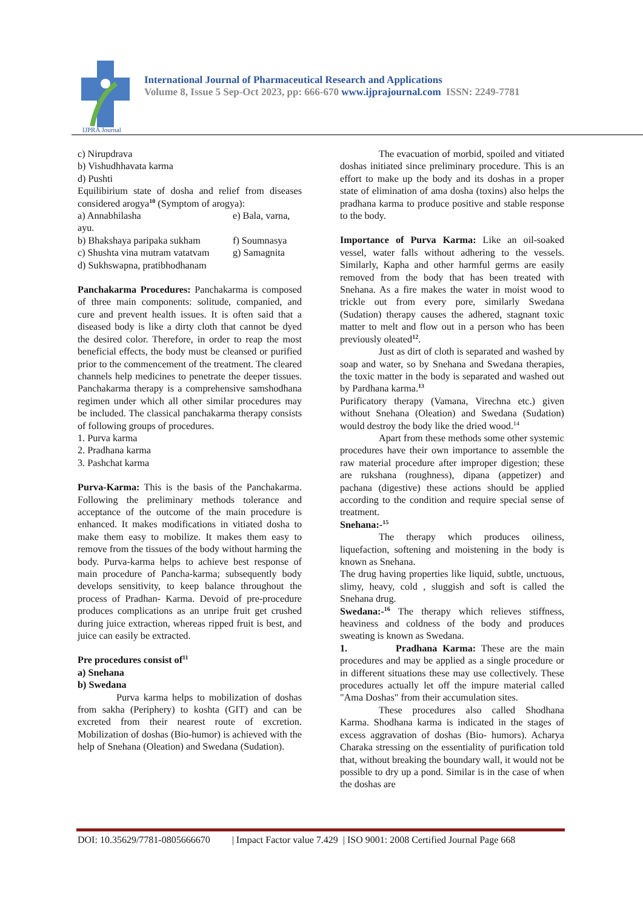IJPRA Journal
International Journal of Pharmaceutical Research and Applications
Volume 8, Issue 5 Sep-Oct 2023, pp: 666-670 www.ijprajournal.com ISSN: 2249-7781
c) Nirupdrava
b) Vishudhhavata karma
d) Pushti
Equilibirium state of dosha and relief from diseases considered arogya<sup>10</sup> (Symptom of arogya):
a) Annabhilasha e) Bala, varna,
ayu.
b) Bhakshaya paripaka sukham f) Soumnasya
c) Shushta vina mutram vatatvam g) Samagnita
d) Sukhswapna, pratibhodhanam
Panchakarma Procedures: Panchakarma is composed of three main components: solitude, companied, and cure and prevent health issues. It is often said that a diseased body is like a dirty cloth that cannot be dyed the desired color. Therefore, in order to reap the most beneficial effects, the body must be cleansed or purified prior to the commencement of the treatment. The cleared channels help medicines to penetrate the deeper tissues. Panchakarma therapy is a comprehensive samshodhana regimen under which all other similar procedures may be included. The classical panchakarma therapy consists of following groups of procedures.
1. Purva karma
2. Pradhana karma
3. Pashchat karma
Purva-Karma: This is the basis of the Panchakarma. Following the preliminary methods tolerance and acceptance of the outcome of the main procedure is enhanced. It makes modifications in vitiated dosha to make them easy to mobilize. It makes them easy to remove from the tissues of the body without harming the body. Purva-karma helps to achieve best response of main procedure of Pancha-karma; subsequently body develops sensitivity, to keep balance throughout the process of Pradhan- Karma. Devoid of pre-procedure produces complications as an unripe fruit get crushed during juice extraction, whereas ripped fruit is best, and juice can easily be extracted.
Pre procedures consist of<sup>11</sup>
a) Snehana
b) Swedana
Purva karma helps to mobilization of doshas from sakha (Periphery) to koshta (GIT) and can be excreted from their nearest route of excretion. Mobilization of doshas (Bio-humor) is achieved with the help of Snehana (Oleation) and Swedana (Sudation).
The evacuation of morbid, spoiled and vitiated doshas initiated since preliminary procedure. This is an effort to make up the body and its doshas in a proper state of elimination of ama dosha (toxins) also helps the pradhana karma to produce positive and stable response to the body.
Importance of Purva Karma: Like an oil-soaked vessel, water falls without adhering to the vessels. Similarly, Kapha and other harmful germs are easily removed from the body that has been treated with Snehana. As a fire makes the water in moist wood to trickle out from every pore, similarly Swedana (Sudation) therapy causes the adhered, stagnant toxic matter to melt and flow out in a person who has been previously oleated<sup>12</sup>.
Just as dirt of cloth is separated and washed by soap and water, so by Snehana and Swedana therapies, the toxic matter in the body is separated and washed out by Pardhana karma.<sup>13</sup>
Purificatory therapy (Vamana, Virechna etc.) given without Snehana (Oleation) and Swedana (Sudation) would destroy the body like the dried wood.<sup>14</sup>
Apart from these methods some other systemic procedures have their own importance to assemble the raw material procedure after improper digestion; these are rukshana (roughness), dipana (appetizer) and pachana (digestive) these actions should be applied according to the condition and require special sense of treatment.
Snehana:-<sup>15</sup>
The therapy which produces oiliness, liquefaction, softening and moistening in the body is known as Snehana.
The drug having properties like liquid, subtle, unctuous, slimy, heavy, cold , sluggish and soft is called the Snehana drug.
Swedana:-<sup>16</sup> The therapy which relieves stiffness, heaviness and coldness of the body and produces sweating is known as Swedana.
1. Pradhana Karma: These are the main procedures and may be applied as a single procedure or in different situations these may use collectively. These procedures actually let off the impure material called "Ama Doshas" from their accumulation sites.
These procedures also called Shodhana Karma. Shodhana karma is indicated in the stages of excess aggravation of doshas (Bio- humors). Acharya Charaka stressing on the essentiality of purification told that, without breaking the boundary wall, it would not be possible to dry up a pond. Similar is in the case of when the doshas are
DOI: 10.35629/7781-0805666670 | Impact Factor value 7.429 | ISO 9001: 2008 Certified Journal Page 668